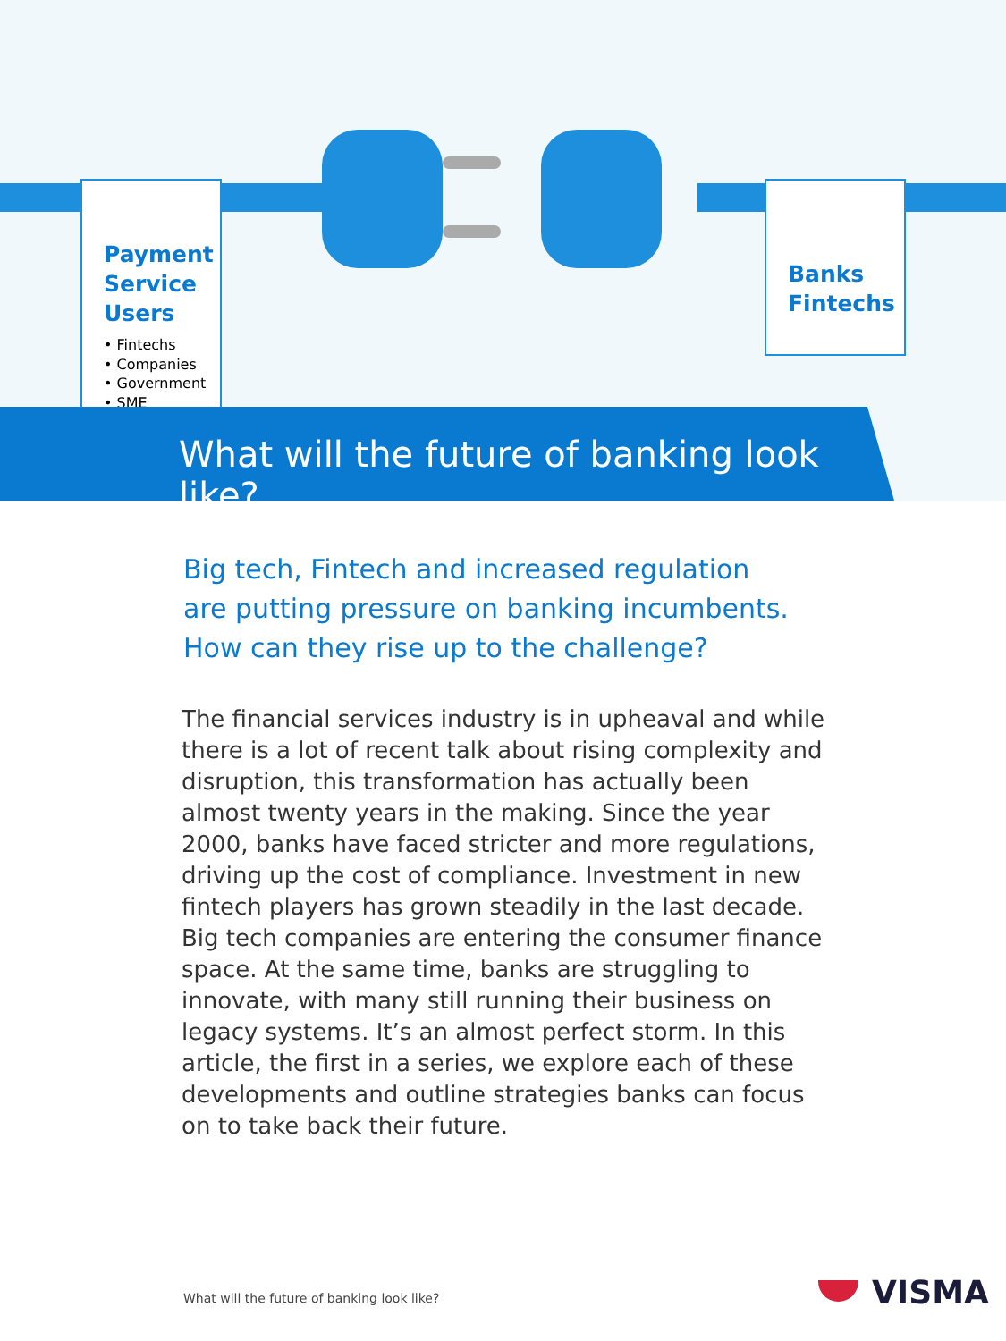Payment
Service
Users
• Fintechs
• Companies
• Government
• SME
Banks
Fintechs
What will the future of banking look like?
Big tech, Fintech and increased regulation
are putting pressure on banking incumbents.
How can they rise up to the challenge?
The financial services industry is in upheaval and while there is a lot of recent talk about rising complexity and disruption, this transformation has actually been almost twenty years in the making. Since the year 2000, banks have faced stricter and more regulations, driving up the cost of compliance. Investment in new fintech players has grown steadily in the last decade. Big tech companies are entering the consumer finance space. At the same time, banks are struggling to innovate, with many still running their business on legacy systems. It’s an almost perfect storm. In this article, the first in a series, we explore each of these developments and outline strategies banks can focus on to take back their future.
What will the future of banking look like?
VISMA